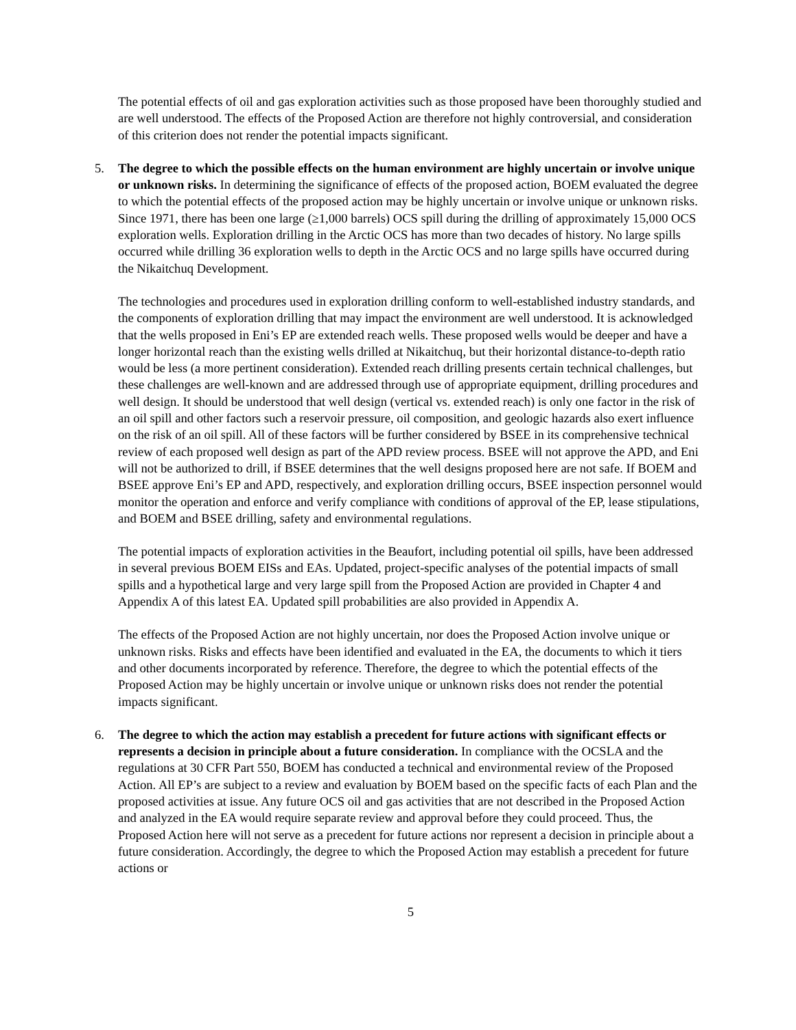The potential effects of oil and gas exploration activities such as those proposed have been thoroughly studied and are well understood. The effects of the Proposed Action are therefore not highly controversial, and consideration of this criterion does not render the potential impacts significant.
5. The degree to which the possible effects on the human environment are highly uncertain or involve unique or unknown risks. In determining the significance of effects of the proposed action, BOEM evaluated the degree to which the potential effects of the proposed action may be highly uncertain or involve unique or unknown risks. Since 1971, there has been one large (≥1,000 barrels) OCS spill during the drilling of approximately 15,000 OCS exploration wells. Exploration drilling in the Arctic OCS has more than two decades of history. No large spills occurred while drilling 36 exploration wells to depth in the Arctic OCS and no large spills have occurred during the Nikaitchuq Development.
The technologies and procedures used in exploration drilling conform to well-established industry standards, and the components of exploration drilling that may impact the environment are well understood. It is acknowledged that the wells proposed in Eni’s EP are extended reach wells. These proposed wells would be deeper and have a longer horizontal reach than the existing wells drilled at Nikaitchuq, but their horizontal distance-to-depth ratio would be less (a more pertinent consideration). Extended reach drilling presents certain technical challenges, but these challenges are well-known and are addressed through use of appropriate equipment, drilling procedures and well design. It should be understood that well design (vertical vs. extended reach) is only one factor in the risk of an oil spill and other factors such a reservoir pressure, oil composition, and geologic hazards also exert influence on the risk of an oil spill. All of these factors will be further considered by BSEE in its comprehensive technical review of each proposed well design as part of the APD review process. BSEE will not approve the APD, and Eni will not be authorized to drill, if BSEE determines that the well designs proposed here are not safe. If BOEM and BSEE approve Eni’s EP and APD, respectively, and exploration drilling occurs, BSEE inspection personnel would monitor the operation and enforce and verify compliance with conditions of approval of the EP, lease stipulations, and BOEM and BSEE drilling, safety and environmental regulations.
The potential impacts of exploration activities in the Beaufort, including potential oil spills, have been addressed in several previous BOEM EISs and EAs. Updated, project-specific analyses of the potential impacts of small spills and a hypothetical large and very large spill from the Proposed Action are provided in Chapter 4 and Appendix A of this latest EA. Updated spill probabilities are also provided in Appendix A.
The effects of the Proposed Action are not highly uncertain, nor does the Proposed Action involve unique or unknown risks. Risks and effects have been identified and evaluated in the EA, the documents to which it tiers and other documents incorporated by reference. Therefore, the degree to which the potential effects of the Proposed Action may be highly uncertain or involve unique or unknown risks does not render the potential impacts significant.
6. The degree to which the action may establish a precedent for future actions with significant effects or represents a decision in principle about a future consideration. In compliance with the OCSLA and the regulations at 30 CFR Part 550, BOEM has conducted a technical and environmental review of the Proposed Action. All EP’s are subject to a review and evaluation by BOEM based on the specific facts of each Plan and the proposed activities at issue. Any future OCS oil and gas activities that are not described in the Proposed Action and analyzed in the EA would require separate review and approval before they could proceed. Thus, the Proposed Action here will not serve as a precedent for future actions nor represent a decision in principle about a future consideration. Accordingly, the degree to which the Proposed Action may establish a precedent for future actions or
5